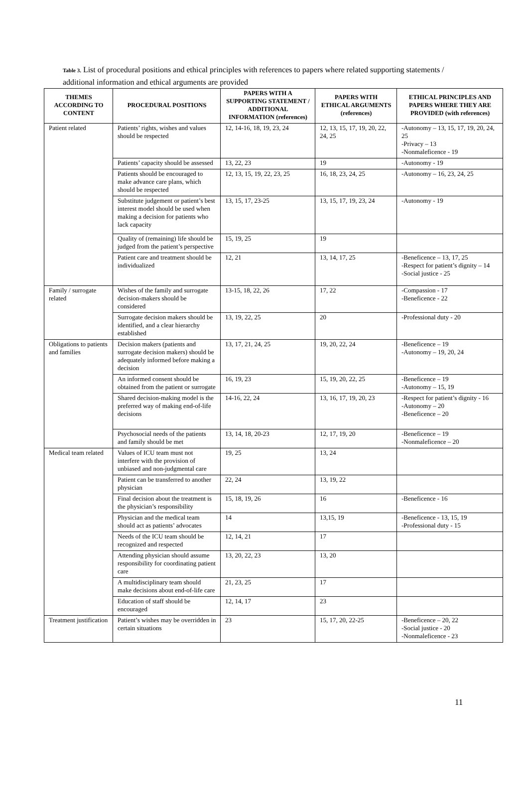Table 3. List of procedural positions and ethical principles with references to papers where related supporting statements / additional information and ethical arguments are provided
| THEMES ACCORDING TO CONTENT | PROCEDURAL POSITIONS | PAPERS WITH A SUPPORTING STATEMENT / ADDITIONAL INFORMATION (references) | PAPERS WITH ETHICAL ARGUMENTS (references) | ETHICAL PRINCIPLES AND PAPERS WHERE THEY ARE PROVIDED (with references) |
| --- | --- | --- | --- | --- |
| Patient related | Patients’ rights, wishes and values should be respected | 12, 14-16, 18, 19, 23, 24 | 12, 13, 15, 17, 19, 20, 22, 24, 25 | -Autonomy – 13, 15, 17, 19, 20, 24, 25 -Privacy – 13 -Nonmaleficence - 19 |
| | Patients’ capacity should be assessed | 13, 22, 23 | 19 | -Autonomy - 19 |
| | Patients should be encouraged to make advance care plans, which should be respected | 12, 13, 15, 19, 22, 23, 25 | 16, 18, 23, 24, 25 | -Autonomy – 16, 23, 24, 25 |
| | Substitute judgement or patient’s best interest model should be used when making a decision for patients who lack capacity | 13, 15, 17, 23-25 | 13, 15, 17, 19, 23, 24 | -Autonomy - 19 |
| | Quality of (remaining) life should be judged from the patient’s perspective | 15, 19, 25 | 19 | |
| | Patient care and treatment should be individualized | 12, 21 | 13, 14, 17, 25 | -Beneficence – 13, 17, 25 -Respect for patient’s dignity – 14 -Social justice - 25 |
| Family / surrogate related | Wishes of the family and surrogate decision-makers should be considered | 13-15, 18, 22, 26 | 17, 22 | -Compassion - 17 -Beneficence - 22 |
| | Surrogate decision makers should be identified, and a clear hierarchy established | 13, 19, 22, 25 | 20 | -Professional duty - 20 |
| Obligations to patients and families | Decision makers (patients and surrogate decision makers) should be adequately informed before making a decision | 13, 17, 21, 24, 25 | 19, 20, 22, 24 | -Beneficence – 19 -Autonomy – 19, 20, 24 |
| | An informed consent should be obtained from the patient or surrogate | 16, 19, 23 | 15, 19, 20, 22, 25 | -Beneficence – 19 -Autonomy – 15, 19 |
| | Shared decision-making model is the preferred way of making end-of-life decisions | 14-16, 22, 24 | 13, 16, 17, 19, 20, 23 | -Respect for patient’s dignity - 16 -Autonomy – 20 -Beneficence – 20 |
| | Psychosocial needs of the patients and family should be met | 13, 14, 18, 20-23 | 12, 17, 19, 20 | -Beneficence – 19 -Nonmaleficence – 20 |
| Medical team related | Values of ICU team must not interfere with the provision of unbiased and non-judgmental care | 19, 25 | 13, 24 | |
| | Patient can be transferred to another physician | 22, 24 | 13, 19, 22 | |
| | Final decision about the treatment is the physician’s responsibility | 15, 18, 19, 26 | 16 | -Beneficence - 16 |
| | Physician and the medical team should act as patients’ advocates | 14 | 13,15, 19 | -Beneficence - 13, 15, 19 -Professional duty - 15 |
| | Needs of the ICU team should be recognized and respected | 12, 14, 21 | 17 | |
| | Attending physician should assume responsibility for coordinating patient care | 13, 20, 22, 23 | 13, 20 | |
| | A multidisciplinary team should make decisions about end-of-life care | 21, 23, 25 | 17 | |
| | Education of staff should be encouraged | 12, 14, 17 | 23 | |
| Treatment justification | Patient’s wishes may be overridden in certain situations | 23 | 15, 17, 20, 22-25 | -Beneficence – 20, 22 -Social justice - 20 -Nonmaleficence - 23 |
11